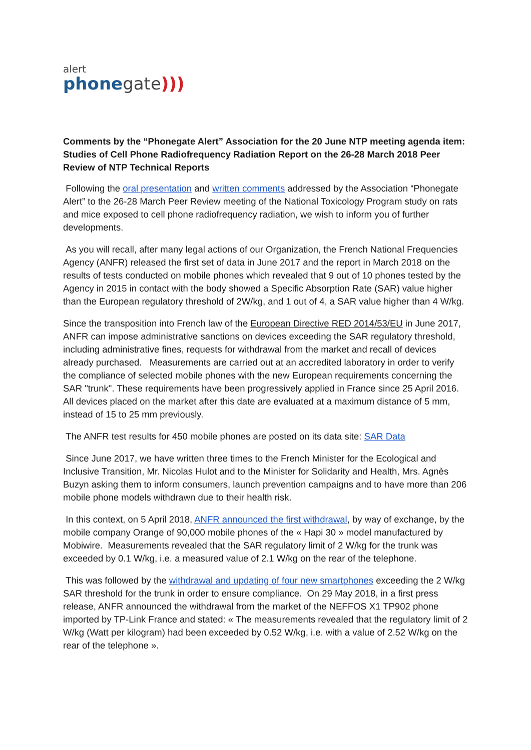alert
phonegate)))
Comments by the “Phonegate Alert” Association for the 20 June NTP meeting agenda item: Studies of Cell Phone Radiofrequency Radiation Report on the 26-28 March 2018 Peer Review of NTP Technical Reports
Following the oral presentation and written comments addressed by the Association “Phonegate Alert” to the 26-28 March Peer Review meeting of the National Toxicology Program study on rats and mice exposed to cell phone radiofrequency radiation, we wish to inform you of further developments.
As you will recall, after many legal actions of our Organization, the French National Frequencies Agency (ANFR) released the first set of data in June 2017 and the report in March 2018 on the results of tests conducted on mobile phones which revealed that 9 out of 10 phones tested by the Agency in 2015 in contact with the body showed a Specific Absorption Rate (SAR) value higher than the European regulatory threshold of 2W/kg, and 1 out of 4, a SAR value higher than 4 W/kg.
Since the transposition into French law of the European Directive RED 2014/53/EU in June 2017, ANFR can impose administrative sanctions on devices exceeding the SAR regulatory threshold, including administrative fines, requests for withdrawal from the market and recall of devices already purchased. Measurements are carried out at an accredited laboratory in order to verify the compliance of selected mobile phones with the new European requirements concerning the SAR "trunk". These requirements have been progressively applied in France since 25 April 2016. All devices placed on the market after this date are evaluated at a maximum distance of 5 mm, instead of 15 to 25 mm previously.
The ANFR test results for 450 mobile phones are posted on its data site: SAR Data
Since June 2017, we have written three times to the French Minister for the Ecological and Inclusive Transition, Mr. Nicolas Hulot and to the Minister for Solidarity and Health, Mrs. Agnès Buzyn asking them to inform consumers, launch prevention campaigns and to have more than 206 mobile phone models withdrawn due to their health risk.
In this context, on 5 April 2018, ANFR announced the first withdrawal, by way of exchange, by the mobile company Orange of 90,000 mobile phones of the « Hapi 30 » model manufactured by Mobiwire. Measurements revealed that the SAR regulatory limit of 2 W/kg for the trunk was exceeded by 0.1 W/kg, i.e. a measured value of 2.1 W/kg on the rear of the telephone.
This was followed by the withdrawal and updating of four new smartphones exceeding the 2 W/kg SAR threshold for the trunk in order to ensure compliance. On 29 May 2018, in a first press release, ANFR announced the withdrawal from the market of the NEFFOS X1 TP902 phone imported by TP-Link France and stated: « The measurements revealed that the regulatory limit of 2 W/kg (Watt per kilogram) had been exceeded by 0.52 W/kg, i.e. with a value of 2.52 W/kg on the rear of the telephone ».